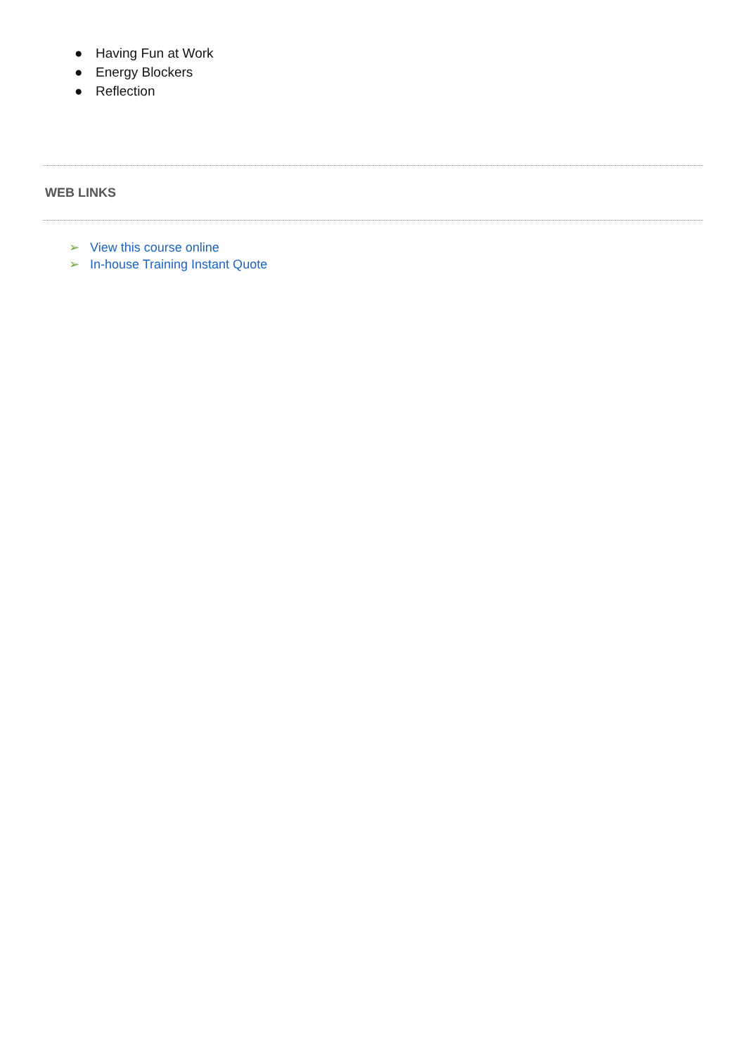● Having Fun at Work
● Energy Blockers
● Reflection
WEB LINKS
➢ View this course online
➢ In-house Training Instant Quote